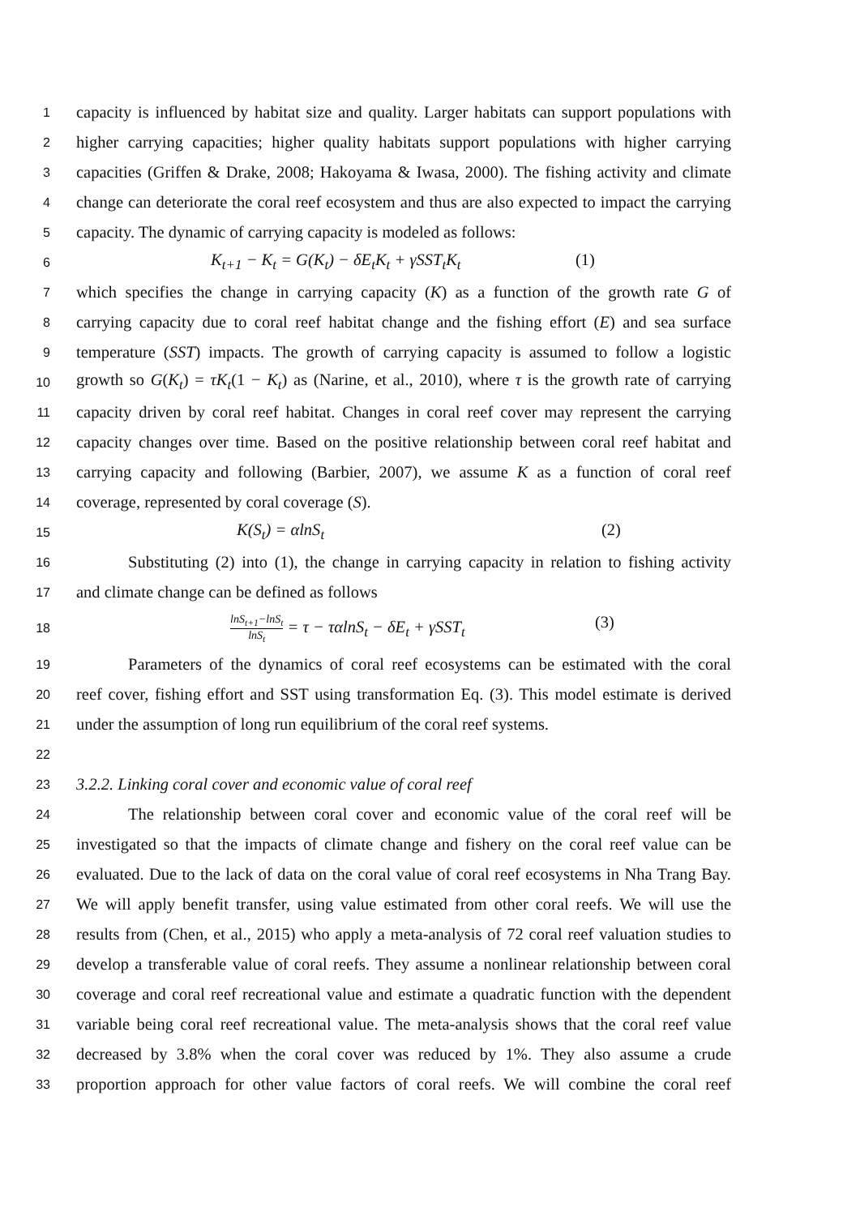1
capacity is influenced by habitat size and quality. Larger habitats can support populations with
2
higher carrying capacities; higher quality habitats support populations with higher carrying
3
capacities (Griffen & Drake, 2008; Hakoyama & Iwasa, 2000). The fishing activity and climate
4
change can deteriorate the coral reef ecosystem and thus are also expected to impact the carrying
5
capacity. The dynamic of carrying capacity is modeled as follows:
6
K<sub>t+1</sub> − K<sub>t</sub> = G(K<sub>t</sub>) − δE<sub>t</sub>K<sub>t</sub> + γSST<sub>t</sub>K<sub>t</sub> (1)
7
which specifies the change in carrying capacity (K) as a function of the growth rate G of
8
carrying capacity due to coral reef habitat change and the fishing effort (E) and sea surface
9
temperature (SST) impacts. The growth of carrying capacity is assumed to follow a logistic
10
growth so G(K<sub>t</sub>) = τK<sub>t</sub>(1 − K<sub>t</sub>) as (Narine, et al., 2010), where τ is the growth rate of carrying
11
capacity driven by coral reef habitat. Changes in coral reef cover may represent the carrying
12
capacity changes over time. Based on the positive relationship between coral reef habitat and
13
carrying capacity and following (Barbier, 2007), we assume K as a function of coral reef
14
coverage, represented by coral coverage (S).
15
K(S<sub>t</sub>) = αlnS<sub>t</sub> (2)
16
Substituting (2) into (1), the change in carrying capacity in relation to fishing activity
17
and climate change can be defined as follows
18 lnS<sub>t+1</sub>−lnS<sub>t</sub> lnS<sub>t</sub> = τ − ταlnS<sub>t</sub> − δE<sub>t</sub> + γSST<sub>t</sub> (3)
19
Parameters of the dynamics of coral reef ecosystems can be estimated with the coral
20
reef cover, fishing effort and SST using transformation Eq. (3). This model estimate is derived
21
under the assumption of long run equilibrium of the coral reef systems.
22
23
3.2.2. Linking coral cover and economic value of coral reef
24
The relationship between coral cover and economic value of the coral reef will be
25
investigated so that the impacts of climate change and fishery on the coral reef value can be
26
evaluated. Due to the lack of data on the coral value of coral reef ecosystems in Nha Trang Bay.
27
We will apply benefit transfer, using value estimated from other coral reefs. We will use the
28
results from (Chen, et al., 2015) who apply a meta-analysis of 72 coral reef valuation studies to
29
develop a transferable value of coral reefs. They assume a nonlinear relationship between coral
30
coverage and coral reef recreational value and estimate a quadratic function with the dependent
31
variable being coral reef recreational value. The meta-analysis shows that the coral reef value
32
decreased by 3.8% when the coral cover was reduced by 1%. They also assume a crude
33
proportion approach for other value factors of coral reefs. We will combine the coral reef